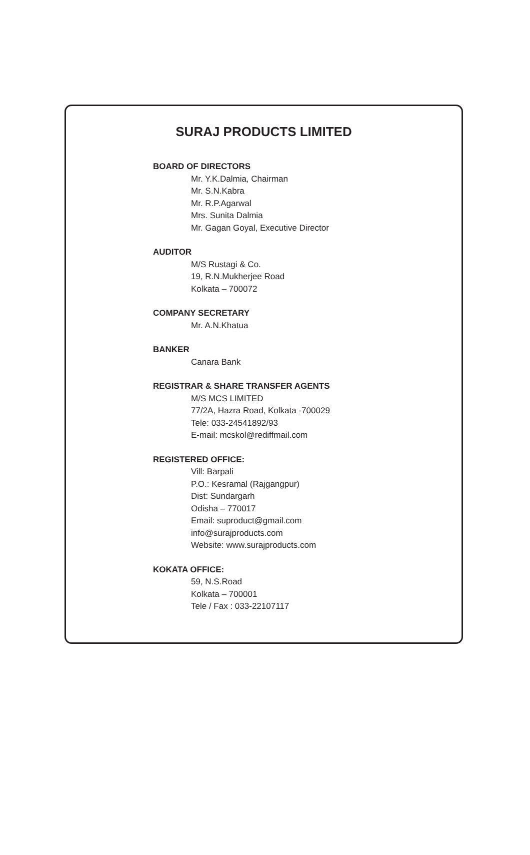SURAJ PRODUCTS LIMITED
BOARD OF DIRECTORS
Mr. Y.K.Dalmia, Chairman
Mr. S.N.Kabra
Mr. R.P.Agarwal
Mrs. Sunita Dalmia
Mr. Gagan Goyal, Executive Director
AUDITOR
M/S Rustagi & Co.
19, R.N.Mukherjee Road
Kolkata – 700072
COMPANY SECRETARY
Mr. A.N.Khatua
BANKER
Canara Bank
REGISTRAR & SHARE TRANSFER AGENTS
M/S MCS LIMITED
77/2A, Hazra Road, Kolkata -700029
Tele: 033-24541892/93
E-mail: mcskol@rediffmail.com
REGISTERED OFFICE:
Vill: Barpali
P.O.: Kesramal (Rajgangpur)
Dist: Sundargarh
Odisha – 770017
Email: suproduct@gmail.com
info@surajproducts.com
Website: www.surajproducts.com
KOKATA OFFICE:
59, N.S.Road
Kolkata – 700001
Tele / Fax : 033-22107117